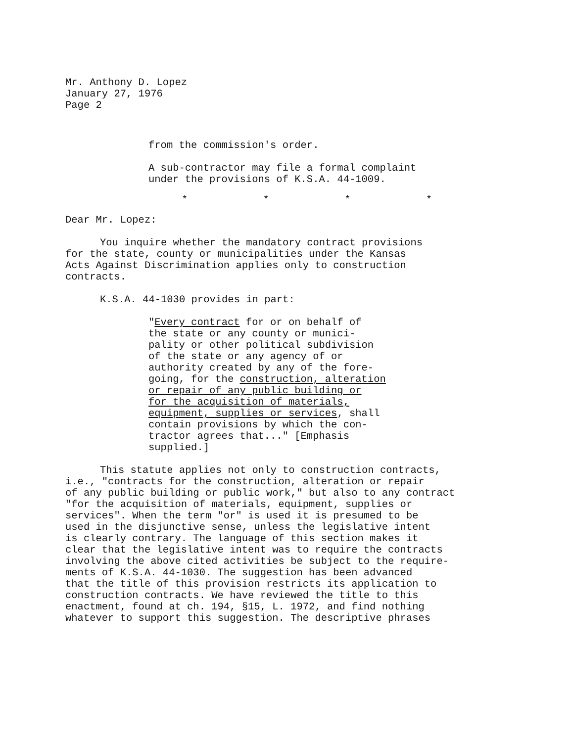Mr. Anthony D. Lopez
January 27, 1976
Page 2
from the commission's order.
A sub-contractor may file a formal complaint
under the provisions of K.S.A. 44-1009.
* * * *
Dear Mr. Lopez:
You inquire whether the mandatory contract provisions
for the state, county or municipalities under the Kansas
Acts Against Discrimination applies only to construction
contracts.
K.S.A. 44-1030 provides in part:
"Every contract for or on behalf of
the state or any county or munici-
pality or other political subdivision
of the state or any agency of or
authority created by any of the fore-
going, for the construction, alteration
or repair of any public building or
for the acquisition of materials,
equipment, supplies or services, shall
contain provisions by which the con-
tractor agrees that..." [Emphasis
supplied.]
This statute applies not only to construction contracts,
i.e., "contracts for the construction, alteration or repair
of any public building or public work," but also to any contract
"for the acquisition of materials, equipment, supplies or
services". When the term "or" is used it is presumed to be
used in the disjunctive sense, unless the legislative intent
is clearly contrary. The language of this section makes it
clear that the legislative intent was to require the contracts
involving the above cited activities be subject to the require-
ments of K.S.A. 44-1030. The suggestion has been advanced
that the title of this provision restricts its application to
construction contracts. We have reviewed the title to this
enactment, found at ch. 194, §15, L. 1972, and find nothing
whatever to support this suggestion. The descriptive phrases